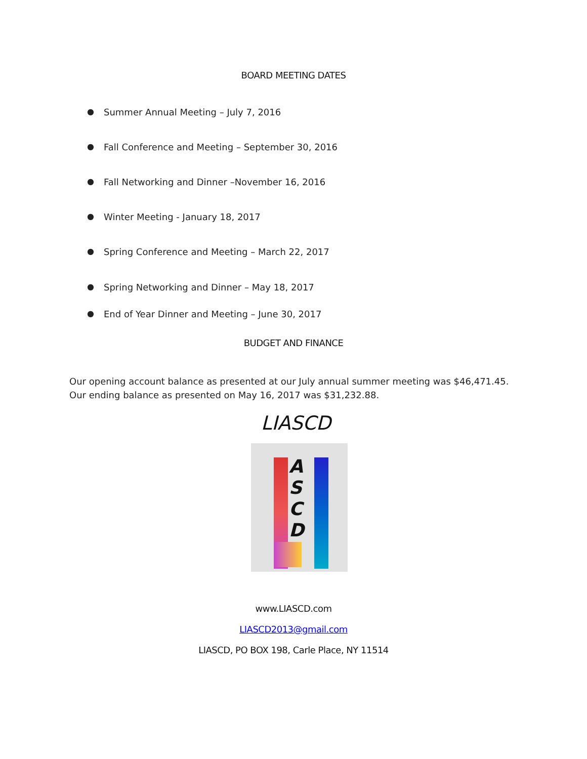BOARD MEETING DATES
● Summer Annual Meeting – July 7, 2016
● Fall Conference and Meeting – September 30, 2016
● Fall Networking and Dinner –November 16, 2016
● Winter Meeting - January 18, 2017
● Spring Conference and Meeting – March 22, 2017
● Spring Networking and Dinner – May 18, 2017
● End of Year Dinner and Meeting – June 30, 2017
BUDGET AND FINANCE
Our opening account balance as presented at our July annual summer meeting was $46,471.45. Our ending balance as presented on May 16, 2017 was $31,232.88.
LIASCD
A
S
C
D
www.LIASCD.com
LIASCD2013@gmail.com
LIASCD, PO BOX 198, Carle Place, NY 11514